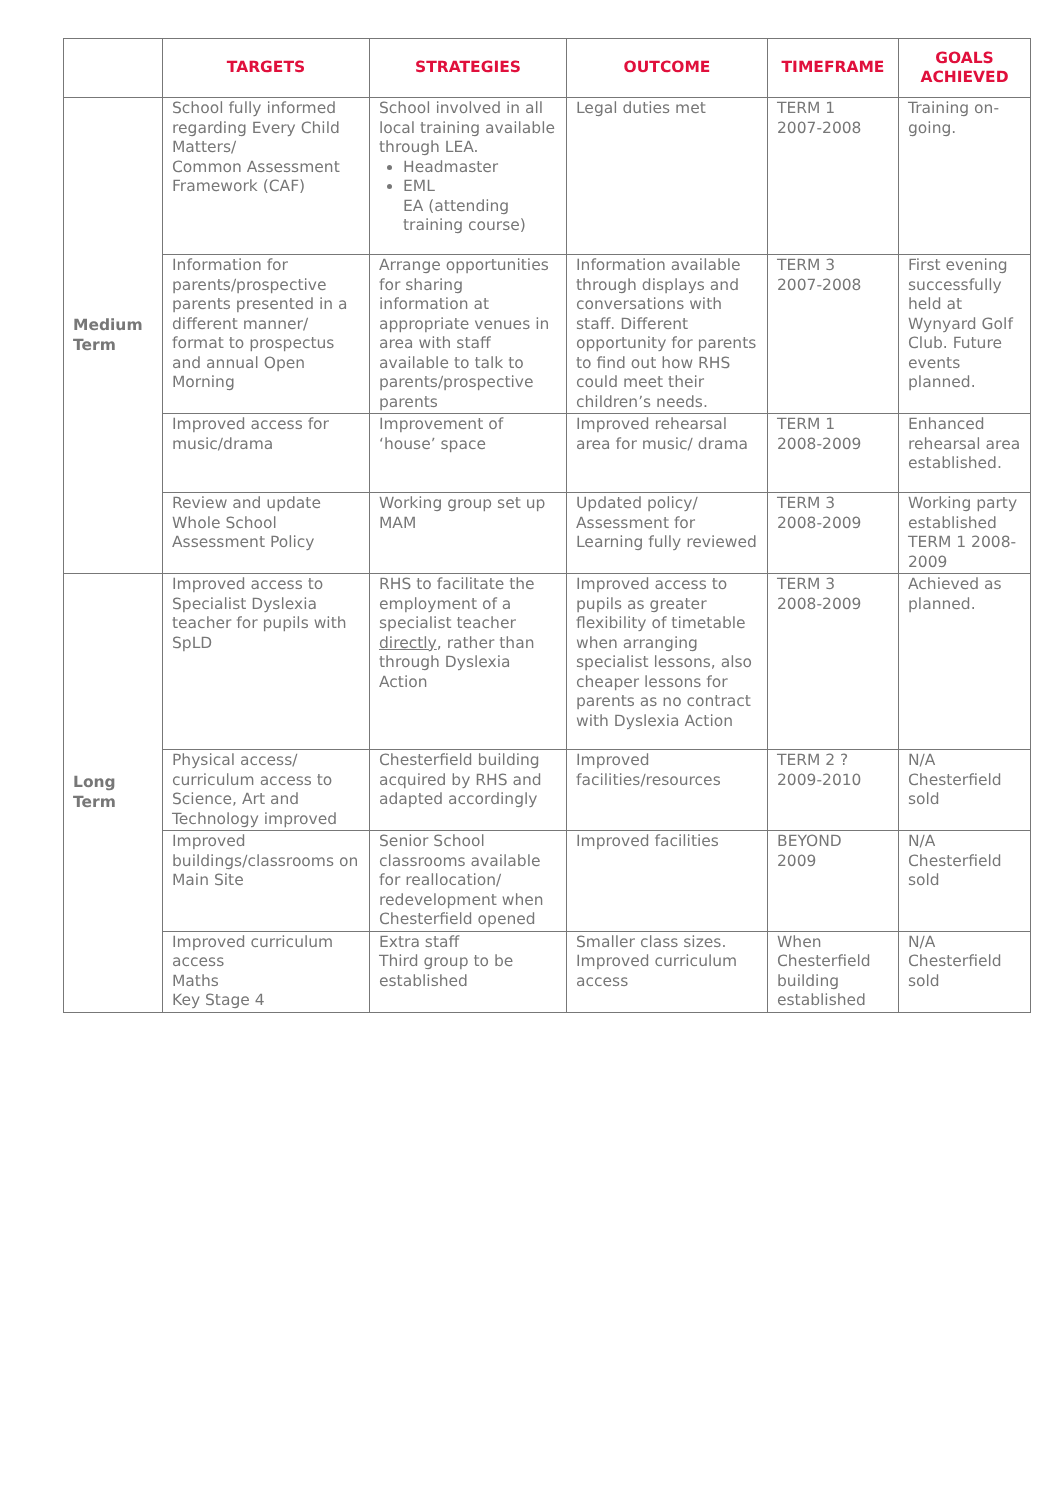| | TARGETS | STRATEGIES | OUTCOME | TIMEFRAME | GOALS ACHIEVED |
| --- | --- | --- | --- | --- | --- |
| Medium Term | School fully informed regarding Every Child Matters/ Common Assessment Framework (CAF) | School involved in all local training available through LEA. Headmaster EML EA (attending training course) | Legal duties met | TERM 1 2007-2008 | Training on-going. |
| | Information for parents/prospective parents presented in a different manner/ format to prospectus and annual Open Morning | Arrange opportunities for sharing information at appropriate venues in area with staff available to talk to parents/prospective parents | Information available through displays and conversations with staff. Different opportunity for parents to find out how RHS could meet their children’s needs. | TERM 3 2007-2008 | First evening successfully held at Wynyard Golf Club. Future events planned. |
| | Improved access for music/drama | Improvement of ‘house’ space | Improved rehearsal area for music/ drama | TERM 1 2008-2009 | Enhanced rehearsal area established. |
| | Review and update Whole School Assessment Policy | Working group set up MAM | Updated policy/ Assessment for Learning fully reviewed | TERM 3 2008-2009 | Working party established TERM 1 2008-2009 |
| Long Term | Improved access to Specialist Dyslexia teacher for pupils with SpLD | RHS to facilitate the employment of a specialist teacher directly , rather than through Dyslexia Action | Improved access to pupils as greater flexibility of timetable when arranging specialist lessons, also cheaper lessons for parents as no contract with Dyslexia Action | TERM 3 2008-2009 | Achieved as planned. |
| | Physical access/ curriculum access to Science, Art and Technology improved | Chesterfield building acquired by RHS and adapted accordingly | Improved facilities/resources | TERM 2 ? 2009-2010 | N/A Chesterfield sold |
| | Improved buildings/classrooms on Main Site | Senior School classrooms available for reallocation/ redevelopment when Chesterfield opened | Improved facilities | BEYOND 2009 | N/A Chesterfield sold |
| | Improved curriculum access Maths Key Stage 4 | Extra staff Third group to be established | Smaller class sizes. Improved curriculum access | When Chesterfield building established | N/A Chesterfield sold |